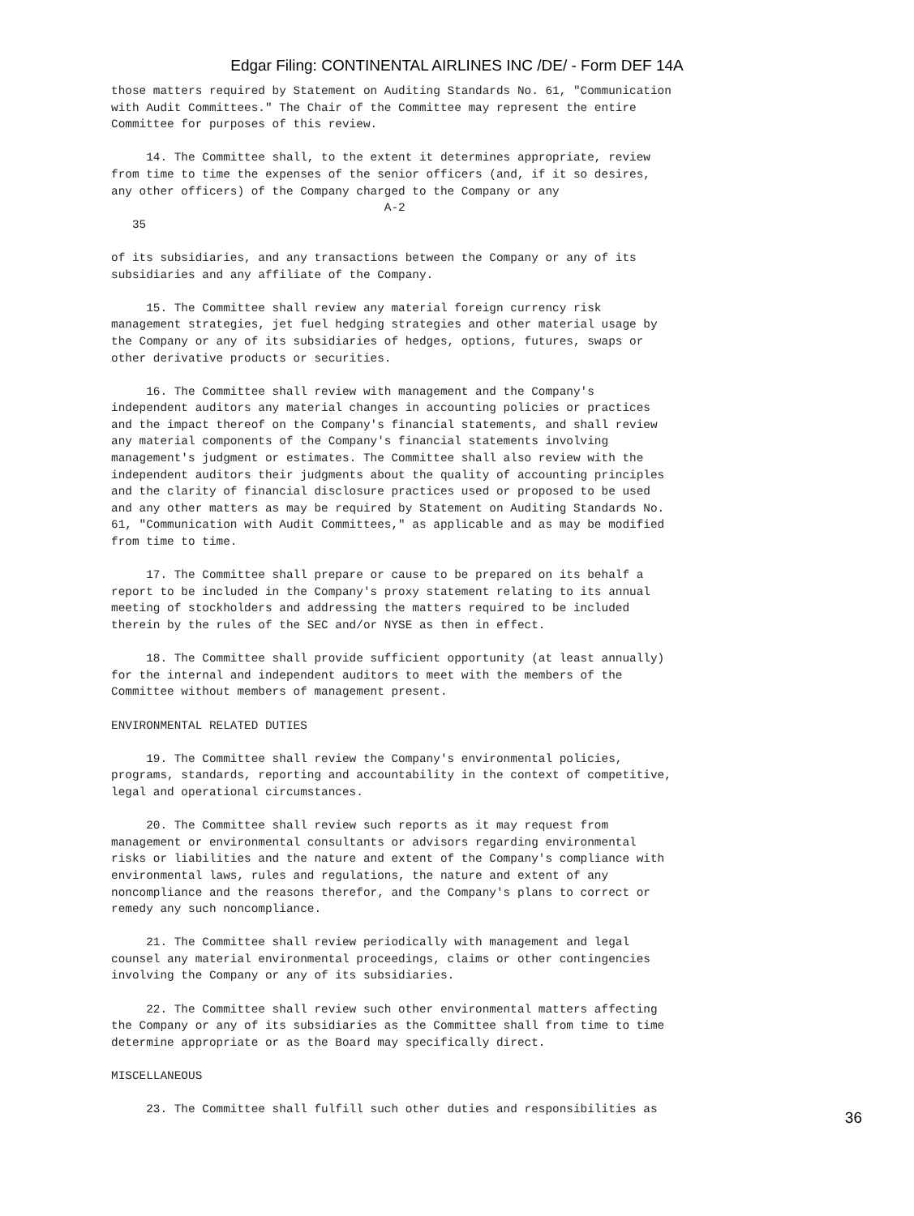Edgar Filing: CONTINENTAL AIRLINES INC /DE/ - Form DEF 14A
those matters required by Statement on Auditing Standards No. 61, "Communication
with Audit Committees." The Chair of the Committee may represent the entire
Committee for purposes of this review.

     14. The Committee shall, to the extent it determines appropriate, review
from time to time the expenses of the senior officers (and, if it so desires,
any other officers) of the Company charged to the Company or any
                                       A-2
   35

of its subsidiaries, and any transactions between the Company or any of its
subsidiaries and any affiliate of the Company.

     15. The Committee shall review any material foreign currency risk
management strategies, jet fuel hedging strategies and other material usage by
the Company or any of its subsidiaries of hedges, options, futures, swaps or
other derivative products or securities.

     16. The Committee shall review with management and the Company's
independent auditors any material changes in accounting policies or practices
and the impact thereof on the Company's financial statements, and shall review
any material components of the Company's financial statements involving
management's judgment or estimates. The Committee shall also review with the
independent auditors their judgments about the quality of accounting principles
and the clarity of financial disclosure practices used or proposed to be used
and any other matters as may be required by Statement on Auditing Standards No.
61, "Communication with Audit Committees," as applicable and as may be modified
from time to time.

     17. The Committee shall prepare or cause to be prepared on its behalf a
report to be included in the Company's proxy statement relating to its annual
meeting of stockholders and addressing the matters required to be included
therein by the rules of the SEC and/or NYSE as then in effect.

     18. The Committee shall provide sufficient opportunity (at least annually)
for the internal and independent auditors to meet with the members of the
Committee without members of management present.

ENVIRONMENTAL RELATED DUTIES

     19. The Committee shall review the Company's environmental policies,
programs, standards, reporting and accountability in the context of competitive,
legal and operational circumstances.

     20. The Committee shall review such reports as it may request from
management or environmental consultants or advisors regarding environmental
risks or liabilities and the nature and extent of the Company's compliance with
environmental laws, rules and regulations, the nature and extent of any
noncompliance and the reasons therefor, and the Company's plans to correct or
remedy any such noncompliance.

     21. The Committee shall review periodically with management and legal
counsel any material environmental proceedings, claims or other contingencies
involving the Company or any of its subsidiaries.

     22. The Committee shall review such other environmental matters affecting
the Company or any of its subsidiaries as the Committee shall from time to time
determine appropriate or as the Board may specifically direct.

MISCELLANEOUS

     23. The Committee shall fulfill such other duties and responsibilities as
36